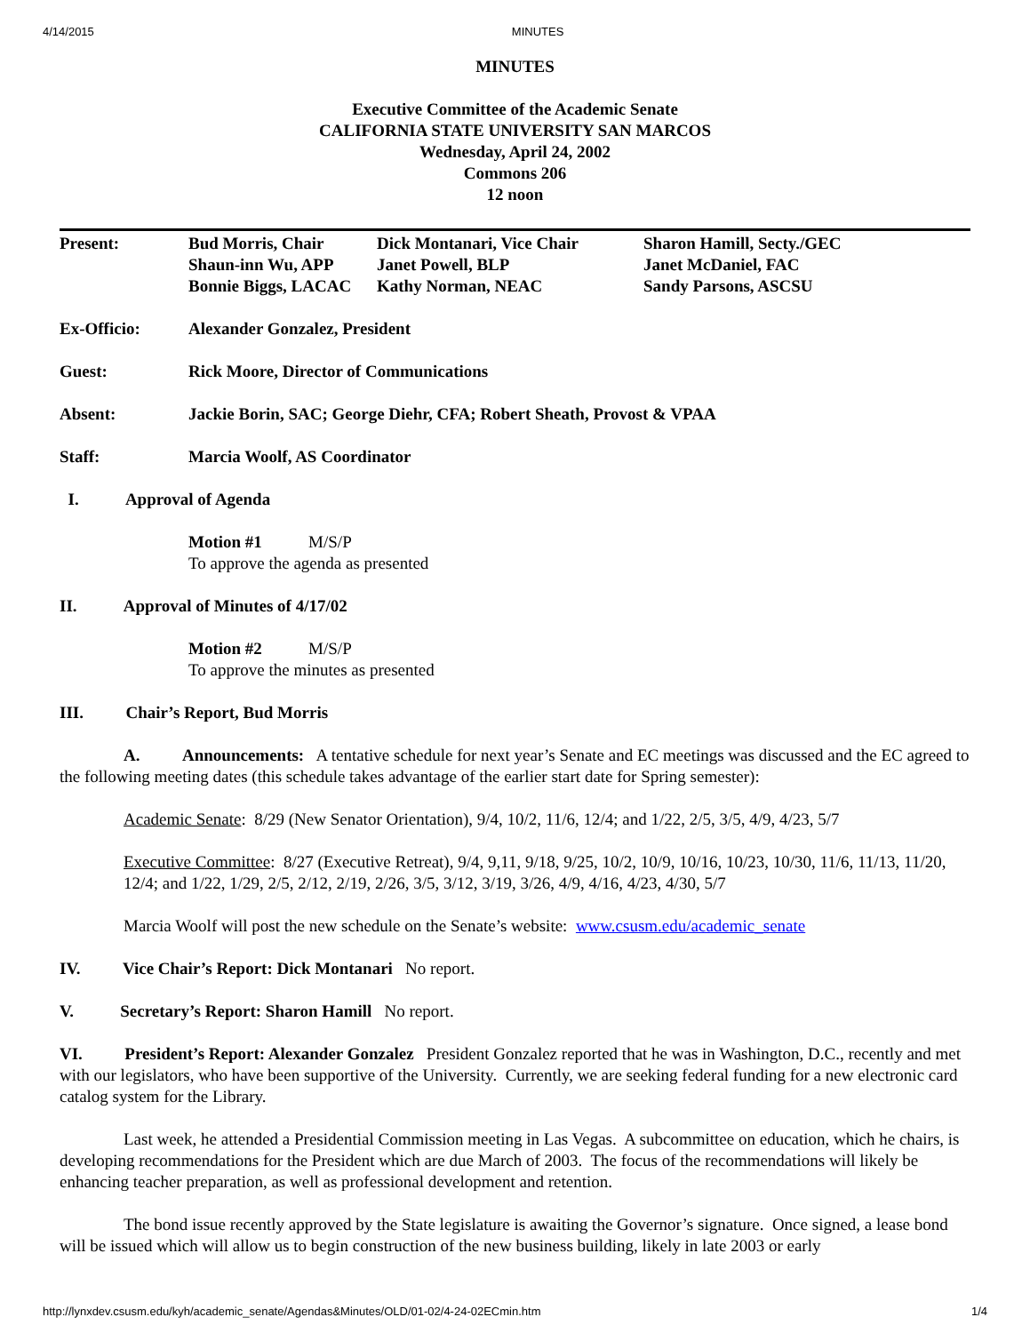4/14/2015 MINUTES
MINUTES
Executive Committee of the Academic Senate
CALIFORNIA STATE UNIVERSITY SAN MARCOS
Wednesday, April 24, 2002
Commons 206
12 noon
Present: Bud Morris, Chair
Shaun-inn Wu, APP
Bonnie Biggs, LACAC
Dick Montanari, Vice Chair
Janet Powell, BLP
Kathy Norman, NEAC
Sharon Hamill, Secty./GEC
Janet McDaniel, FAC
Sandy Parsons, ASCSU
Ex-Officio: Alexander Gonzalez, President
Guest: Rick Moore, Director of Communications
Absent: Jackie Borin, SAC; George Diehr, CFA; Robert Sheath, Provost & VPAA
Staff: Marcia Woolf, AS Coordinator
I. Approval of Agenda
Motion #1 M/S/P
To approve the agenda as presented
II. Approval of Minutes of 4/17/02
Motion #2 M/S/P
To approve the minutes as presented
III. Chair’s Report, Bud Morris
A. Announcements: A tentative schedule for next year’s Senate and EC meetings was discussed and the EC agreed to the following meeting dates (this schedule takes advantage of the earlier start date for Spring semester):
Academic Senate: 8/29 (New Senator Orientation), 9/4, 10/2, 11/6, 12/4; and 1/22, 2/5, 3/5, 4/9, 4/23, 5/7
Executive Committee: 8/27 (Executive Retreat), 9/4, 9,11, 9/18, 9/25, 10/2, 10/9, 10/16, 10/23, 10/30, 11/6, 11/13, 11/20, 12/4; and 1/22, 1/29, 2/5, 2/12, 2/19, 2/26, 3/5, 3/12, 3/19, 3/26, 4/9, 4/16, 4/23, 4/30, 5/7
Marcia Woolf will post the new schedule on the Senate’s website: www.csusm.edu/academic_senate
IV. Vice Chair’s Report: Dick Montanari No report.
V. Secretary’s Report: Sharon Hamill No report.
VI. President’s Report: Alexander Gonzalez President Gonzalez reported that he was in Washington, D.C., recently and met with our legislators, who have been supportive of the University. Currently, we are seeking federal funding for a new electronic card catalog system for the Library.
Last week, he attended a Presidential Commission meeting in Las Vegas. A subcommittee on education, which he chairs, is developing recommendations for the President which are due March of 2003. The focus of the recommendations will likely be enhancing teacher preparation, as well as professional development and retention.
The bond issue recently approved by the State legislature is awaiting the Governor’s signature. Once signed, a lease bond will be issued which will allow us to begin construction of the new business building, likely in late 2003 or early
http://lynxdev.csusm.edu/kyh/academic_senate/Agendas&Minutes/OLD/01-02/4-24-02ECmin.htm 1/4